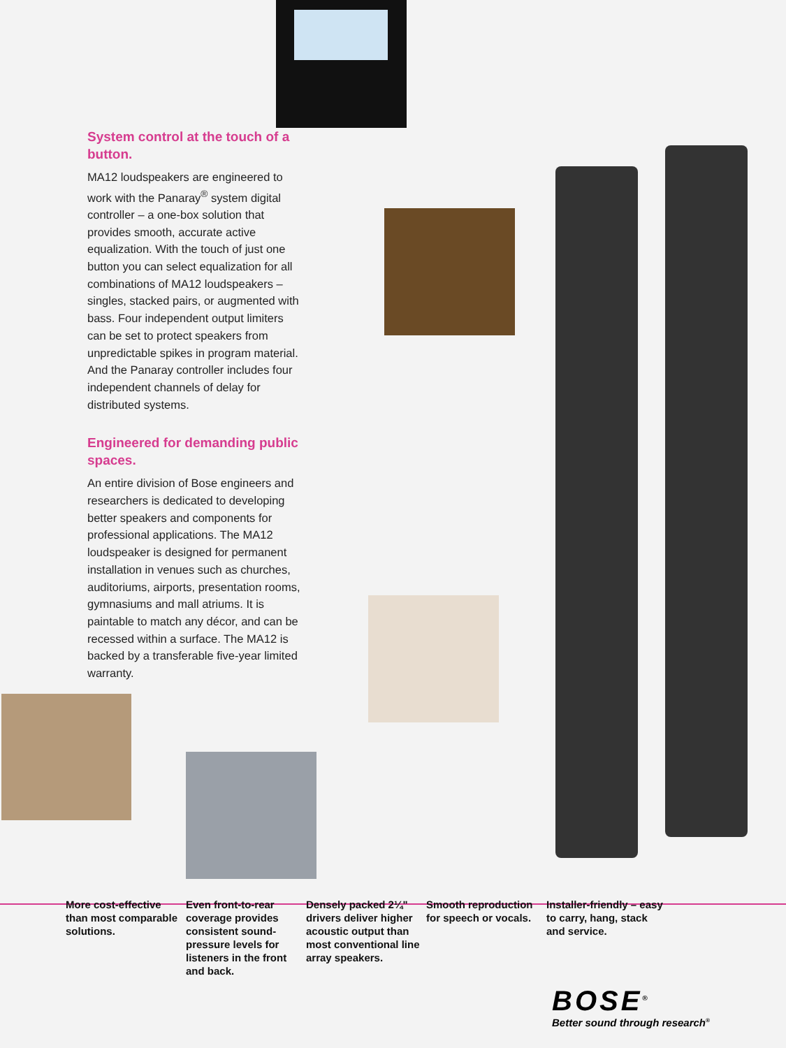System control at the touch of a button.
MA12 loudspeakers are engineered to work with the Panaray<sup>®</sup> system digital controller – a one-box solution that provides smooth, accurate active equalization. With the touch of just one button you can select equalization for all combinations of MA12 loudspeakers – singles, stacked pairs, or augmented with bass. Four independent output limiters can be set to protect speakers from unpredictable spikes in program material. And the Panaray controller includes four independent channels of delay for distributed systems.
Engineered for demanding public spaces.
An entire division of Bose engineers and researchers is dedicated to developing better speakers and components for professional applications. The MA12 loudspeaker is designed for permanent installation in venues such as churches, auditoriums, airports, presentation rooms, gymnasiums and mall atriums. It is paintable to match any décor, and can be recessed within a surface. The MA12 is backed by a transferable five-year limited warranty.
More cost-effective than most comparable solutions.
Even front-to-rear coverage provides consistent sound-pressure levels for listeners in the front and back.
Densely packed 2¼" drivers deliver higher acoustic output than most conventional line array speakers.
Smooth reproduction for speech or vocals.
Installer-friendly – easy to carry, hang, stack and service.
BOSE<sup>®</sup>
Better sound through research<sup>®</sup>